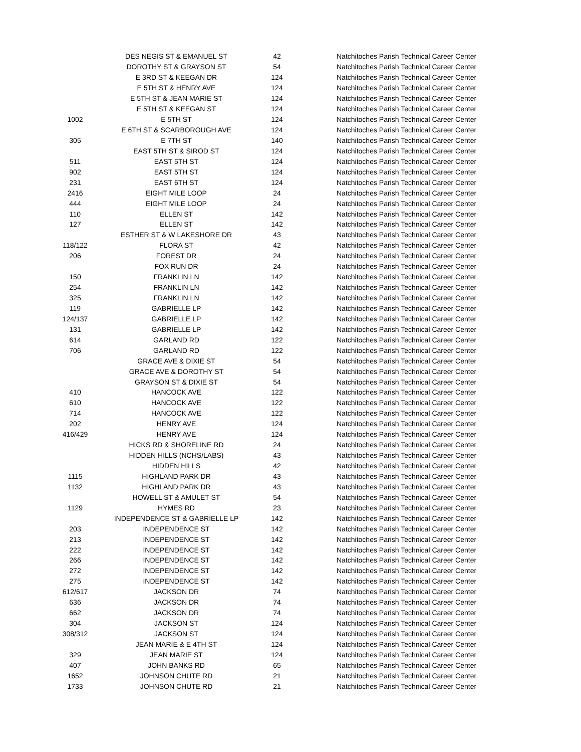| | DES NEGIS ST & EMANUEL ST | 42 | Natchitoches Parish Technical Career Center |
| | DOROTHY ST & GRAYSON ST | 54 | Natchitoches Parish Technical Career Center |
| | E 3RD ST & KEEGAN DR | 124 | Natchitoches Parish Technical Career Center |
| | E 5TH ST & HENRY AVE | 124 | Natchitoches Parish Technical Career Center |
| | E 5TH ST & JEAN MARIE ST | 124 | Natchitoches Parish Technical Career Center |
| | E 5TH ST & KEEGAN ST | 124 | Natchitoches Parish Technical Career Center |
| 1002 | E 5TH ST | 124 | Natchitoches Parish Technical Career Center |
| | E 6TH ST & SCARBOROUGH AVE | 124 | Natchitoches Parish Technical Career Center |
| 305 | E 7TH ST | 140 | Natchitoches Parish Technical Career Center |
| | EAST 5TH ST & SIROD ST | 124 | Natchitoches Parish Technical Career Center |
| 511 | EAST 5TH ST | 124 | Natchitoches Parish Technical Career Center |
| 902 | EAST 5TH ST | 124 | Natchitoches Parish Technical Career Center |
| 231 | EAST 6TH ST | 124 | Natchitoches Parish Technical Career Center |
| 2416 | EIGHT MILE LOOP | 24 | Natchitoches Parish Technical Career Center |
| 444 | EIGHT MILE LOOP | 24 | Natchitoches Parish Technical Career Center |
| 110 | ELLEN ST | 142 | Natchitoches Parish Technical Career Center |
| 127 | ELLEN ST | 142 | Natchitoches Parish Technical Career Center |
| | ESTHER ST & W LAKESHORE DR | 43 | Natchitoches Parish Technical Career Center |
| 118/122 | FLORA ST | 42 | Natchitoches Parish Technical Career Center |
| 206 | FOREST DR | 24 | Natchitoches Parish Technical Career Center |
| | FOX RUN DR | 24 | Natchitoches Parish Technical Career Center |
| 150 | FRANKLIN LN | 142 | Natchitoches Parish Technical Career Center |
| 254 | FRANKLIN LN | 142 | Natchitoches Parish Technical Career Center |
| 325 | FRANKLIN LN | 142 | Natchitoches Parish Technical Career Center |
| 119 | GABRIELLE LP | 142 | Natchitoches Parish Technical Career Center |
| 124/137 | GABRIELLE LP | 142 | Natchitoches Parish Technical Career Center |
| 131 | GABRIELLE LP | 142 | Natchitoches Parish Technical Career Center |
| 614 | GARLAND RD | 122 | Natchitoches Parish Technical Career Center |
| 706 | GARLAND RD | 122 | Natchitoches Parish Technical Career Center |
| | GRACE AVE & DIXIE ST | 54 | Natchitoches Parish Technical Career Center |
| | GRACE AVE & DOROTHY ST | 54 | Natchitoches Parish Technical Career Center |
| | GRAYSON ST & DIXIE ST | 54 | Natchitoches Parish Technical Career Center |
| 410 | HANCOCK AVE | 122 | Natchitoches Parish Technical Career Center |
| 610 | HANCOCK AVE | 122 | Natchitoches Parish Technical Career Center |
| 714 | HANCOCK AVE | 122 | Natchitoches Parish Technical Career Center |
| 202 | HENRY AVE | 124 | Natchitoches Parish Technical Career Center |
| 416/429 | HENRY AVE | 124 | Natchitoches Parish Technical Career Center |
| | HICKS RD & SHORELINE RD | 24 | Natchitoches Parish Technical Career Center |
| | HIDDEN HILLS (NCHS/LABS) | 43 | Natchitoches Parish Technical Career Center |
| | HIDDEN HILLS | 42 | Natchitoches Parish Technical Career Center |
| 1115 | HIGHLAND PARK DR | 43 | Natchitoches Parish Technical Career Center |
| 1132 | HIGHLAND PARK DR | 43 | Natchitoches Parish Technical Career Center |
| | HOWELL ST & AMULET ST | 54 | Natchitoches Parish Technical Career Center |
| 1129 | HYMES RD | 23 | Natchitoches Parish Technical Career Center |
| | INDEPENDENCE ST & GABRIELLE LP | 142 | Natchitoches Parish Technical Career Center |
| 203 | INDEPENDENCE ST | 142 | Natchitoches Parish Technical Career Center |
| 213 | INDEPENDENCE ST | 142 | Natchitoches Parish Technical Career Center |
| 222 | INDEPENDENCE ST | 142 | Natchitoches Parish Technical Career Center |
| 266 | INDEPENDENCE ST | 142 | Natchitoches Parish Technical Career Center |
| 272 | INDEPENDENCE ST | 142 | Natchitoches Parish Technical Career Center |
| 275 | INDEPENDENCE ST | 142 | Natchitoches Parish Technical Career Center |
| 612/617 | JACKSON DR | 74 | Natchitoches Parish Technical Career Center |
| 636 | JACKSON DR | 74 | Natchitoches Parish Technical Career Center |
| 662 | JACKSON DR | 74 | Natchitoches Parish Technical Career Center |
| 304 | JACKSON ST | 124 | Natchitoches Parish Technical Career Center |
| 308/312 | JACKSON ST | 124 | Natchitoches Parish Technical Career Center |
| | JEAN MARIE & E 4TH ST | 124 | Natchitoches Parish Technical Career Center |
| 329 | JEAN MARIE ST | 124 | Natchitoches Parish Technical Career Center |
| 407 | JOHN BANKS RD | 65 | Natchitoches Parish Technical Career Center |
| 1652 | JOHNSON CHUTE RD | 21 | Natchitoches Parish Technical Career Center |
| 1733 | JOHNSON CHUTE RD | 21 | Natchitoches Parish Technical Career Center |